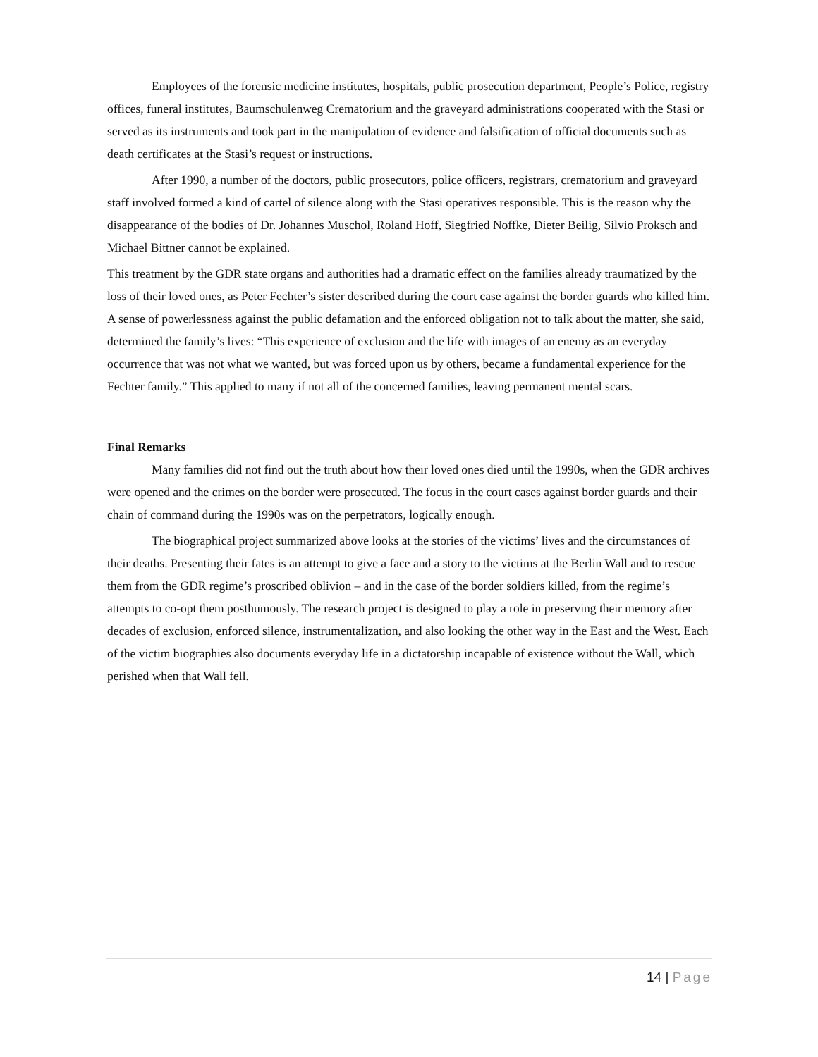Employees of the forensic medicine institutes, hospitals, public prosecution department, People’s Police, registry offices, funeral institutes, Baumschulenweg Crematorium and the graveyard administrations cooperated with the Stasi or served as its instruments and took part in the manipulation of evidence and falsification of official documents such as death certificates at the Stasi’s request or instructions.
After 1990, a number of the doctors, public prosecutors, police officers, registrars, crematorium and graveyard staff involved formed a kind of cartel of silence along with the Stasi operatives responsible. This is the reason why the disappearance of the bodies of Dr. Johannes Muschol, Roland Hoff, Siegfried Noffke, Dieter Beilig, Silvio Proksch and Michael Bittner cannot be explained.
This treatment by the GDR state organs and authorities had a dramatic effect on the families already traumatized by the loss of their loved ones, as Peter Fechter’s sister described during the court case against the border guards who killed him. A sense of powerlessness against the public defamation and the enforced obligation not to talk about the matter, she said, determined the family’s lives: “This experience of exclusion and the life with images of an enemy as an everyday occurrence that was not what we wanted, but was forced upon us by others, became a fundamental experience for the Fechter family.” This applied to many if not all of the concerned families, leaving permanent mental scars.
Final Remarks
Many families did not find out the truth about how their loved ones died until the 1990s, when the GDR archives were opened and the crimes on the border were prosecuted. The focus in the court cases against border guards and their chain of command during the 1990s was on the perpetrators, logically enough.
The biographical project summarized above looks at the stories of the victims’ lives and the circumstances of their deaths. Presenting their fates is an attempt to give a face and a story to the victims at the Berlin Wall and to rescue them from the GDR regime’s proscribed oblivion – and in the case of the border soldiers killed, from the regime’s attempts to co-opt them posthumously. The research project is designed to play a role in preserving their memory after decades of exclusion, enforced silence, instrumentalization, and also looking the other way in the East and the West. Each of the victim biographies also documents everyday life in a dictatorship incapable of existence without the Wall, which perished when that Wall fell.
14 | Page